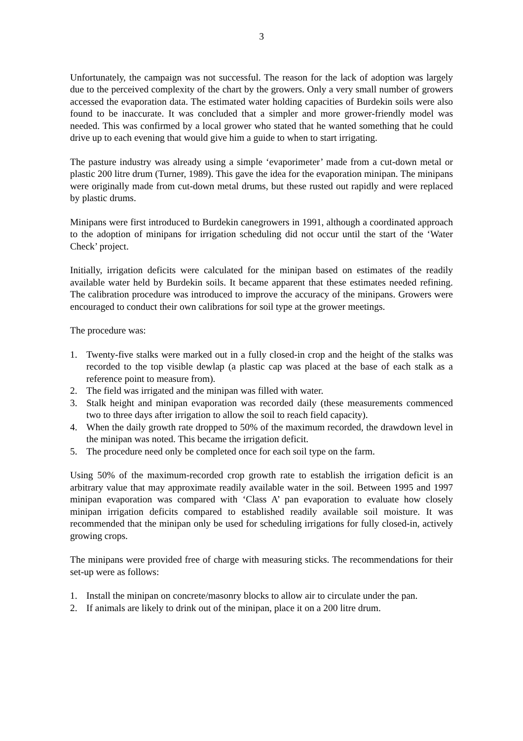3
Unfortunately, the campaign was not successful. The reason for the lack of adoption was largely due to the perceived complexity of the chart by the growers. Only a very small number of growers accessed the evaporation data. The estimated water holding capacities of Burdekin soils were also found to be inaccurate. It was concluded that a simpler and more grower-friendly model was needed. This was confirmed by a local grower who stated that he wanted something that he could drive up to each evening that would give him a guide to when to start irrigating.
The pasture industry was already using a simple ‘evaporimeter’ made from a cut-down metal or plastic 200 litre drum (Turner, 1989). This gave the idea for the evaporation minipan. The minipans were originally made from cut-down metal drums, but these rusted out rapidly and were replaced by plastic drums.
Minipans were first introduced to Burdekin canegrowers in 1991, although a coordinated approach to the adoption of minipans for irrigation scheduling did not occur until the start of the ‘Water Check’ project.
Initially, irrigation deficits were calculated for the minipan based on estimates of the readily available water held by Burdekin soils. It became apparent that these estimates needed refining. The calibration procedure was introduced to improve the accuracy of the minipans. Growers were encouraged to conduct their own calibrations for soil type at the grower meetings.
The procedure was:
1. Twenty-five stalks were marked out in a fully closed-in crop and the height of the stalks was recorded to the top visible dewlap (a plastic cap was placed at the base of each stalk as a reference point to measure from).
2. The field was irrigated and the minipan was filled with water.
3. Stalk height and minipan evaporation was recorded daily (these measurements commenced two to three days after irrigation to allow the soil to reach field capacity).
4. When the daily growth rate dropped to 50% of the maximum recorded, the drawdown level in the minipan was noted. This became the irrigation deficit.
5. The procedure need only be completed once for each soil type on the farm.
Using 50% of the maximum-recorded crop growth rate to establish the irrigation deficit is an arbitrary value that may approximate readily available water in the soil. Between 1995 and 1997 minipan evaporation was compared with ‘Class A’ pan evaporation to evaluate how closely minipan irrigation deficits compared to established readily available soil moisture. It was recommended that the minipan only be used for scheduling irrigations for fully closed-in, actively growing crops.
The minipans were provided free of charge with measuring sticks. The recommendations for their set-up were as follows:
1. Install the minipan on concrete/masonry blocks to allow air to circulate under the pan.
2. If animals are likely to drink out of the minipan, place it on a 200 litre drum.